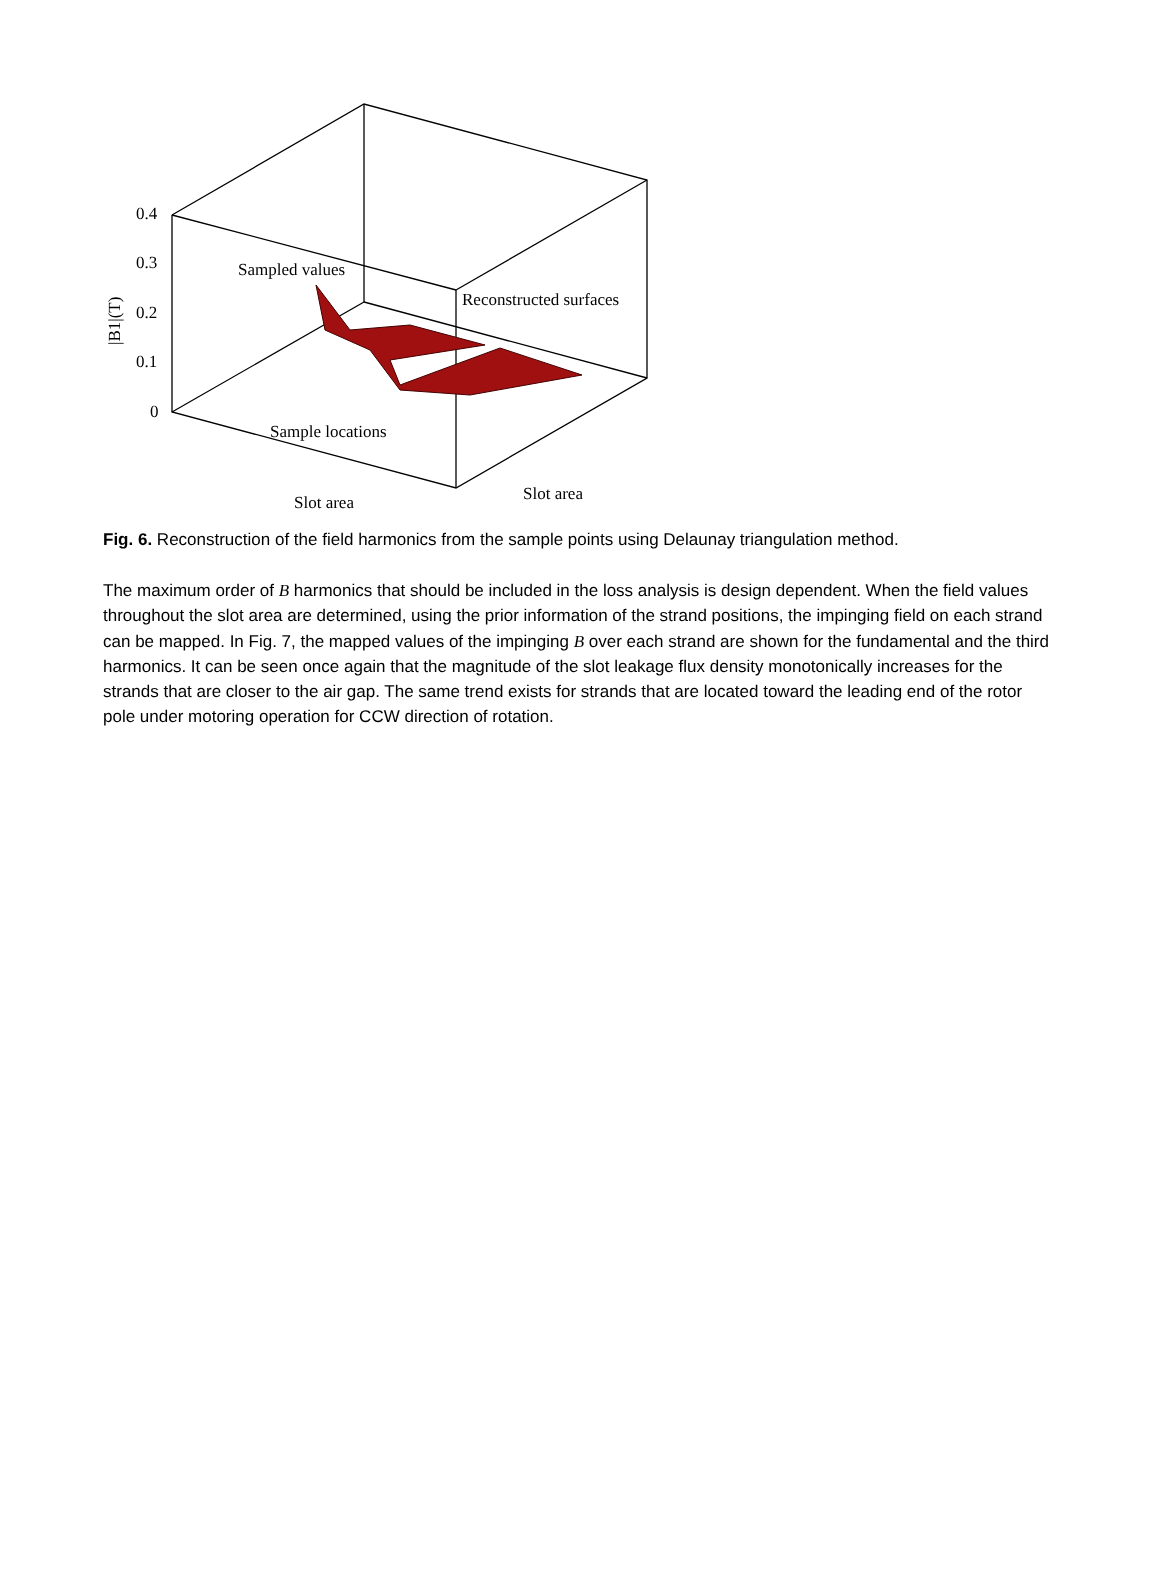0.4
0.3
0.2
0.1
0
Sampled values
Reconstructed surfaces
Sample locations
Slot area
Slot area
|B1|(T)
Fig. 6. Reconstruction of the field harmonics from the sample points using Delaunay triangulation method.
The maximum order of B harmonics that should be included in the loss analysis is design dependent. When the field values throughout the slot area are determined, using the prior information of the strand positions, the impinging field on each strand can be mapped. In Fig. 7, the mapped values of the impinging B over each strand are shown for the fundamental and the third harmonics. It can be seen once again that the magnitude of the slot leakage flux density monotonically increases for the strands that are closer to the air gap. The same trend exists for strands that are located toward the leading end of the rotor pole under motoring operation for CCW direction of rotation.